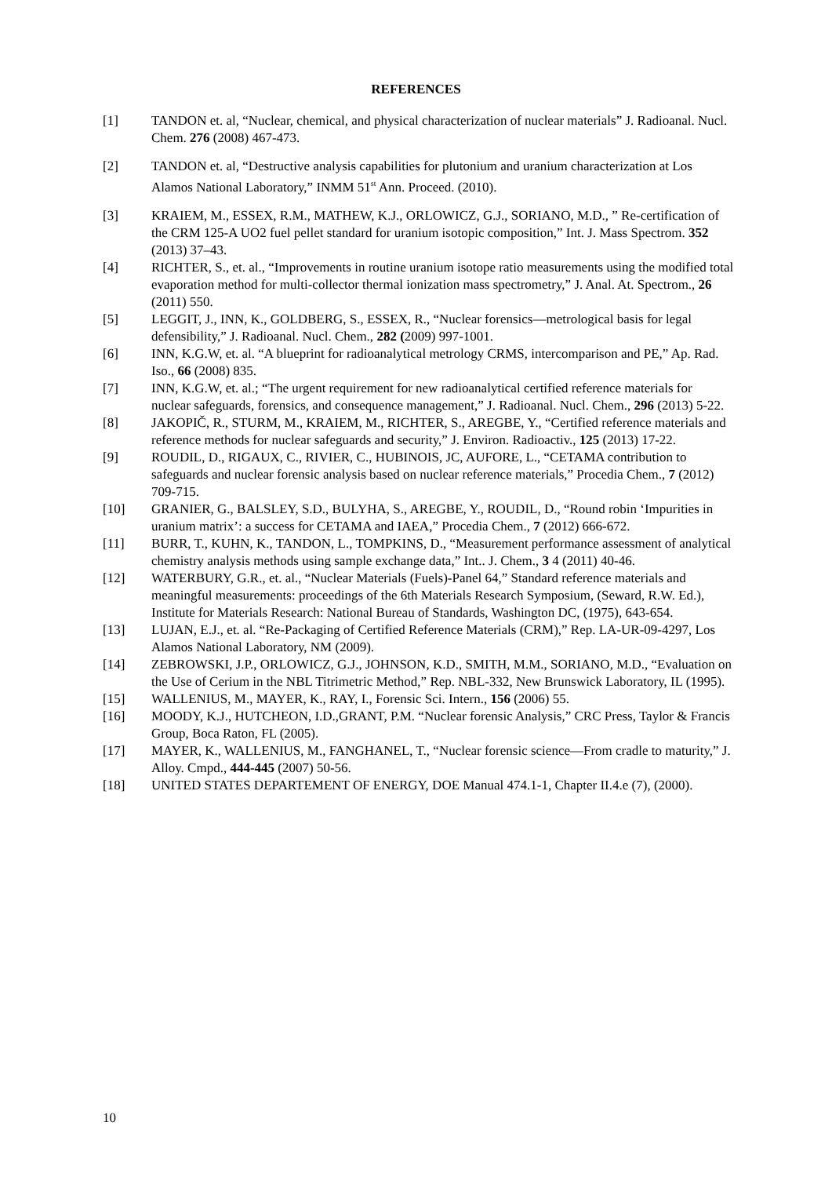REFERENCES
[1] TANDON et. al, “Nuclear, chemical, and physical characterization of nuclear materials” J. Radioanal. Nucl. Chem. 276 (2008) 467-473.
[2] TANDON et. al, “Destructive analysis capabilities for plutonium and uranium characterization at Los Alamos National Laboratory,” INMM 51<sup>st</sup> Ann. Proceed. (2010).
[3] KRAIEM, M., ESSEX, R.M., MATHEW, K.J., ORLOWICZ, G.J., SORIANO, M.D., ” Re-certification of the CRM 125-A UO2 fuel pellet standard for uranium isotopic composition,” Int. J. Mass Spectrom. 352 (2013) 37–43.
[4] RICHTER, S., et. al., “Improvements in routine uranium isotope ratio measurements using the modified total evaporation method for multi-collector thermal ionization mass spectrometry,” J. Anal. At. Spectrom., 26 (2011) 550.
[5] LEGGIT, J., INN, K., GOLDBERG, S., ESSEX, R., “Nuclear forensics—metrological basis for legal defensibility,” J. Radioanal. Nucl. Chem., 282 (2009) 997-1001.
[6] INN, K.G.W, et. al. “A blueprint for radioanalytical metrology CRMS, intercomparison and PE,” Ap. Rad. Iso., 66 (2008) 835.
[7] INN, K.G.W, et. al.; “The urgent requirement for new radioanalytical certified reference materials for nuclear safeguards, forensics, and consequence management,” J. Radioanal. Nucl. Chem., 296 (2013) 5-22.
[8] JAKOPIČ, R., STURM, M., KRAIEM, M., RICHTER, S., AREGBE, Y., “Certified reference materials and reference methods for nuclear safeguards and security,” J. Environ. Radioactiv., 125 (2013) 17-22.
[9] ROUDIL, D., RIGAUX, C., RIVIER, C., HUBINOIS, JC, AUFORE, L., “CETAMA contribution to safeguards and nuclear forensic analysis based on nuclear reference materials,” Procedia Chem., 7 (2012) 709-715.
[10] GRANIER, G., BALSLEY, S.D., BULYHA, S., AREGBE, Y., ROUDIL, D., “Round robin ‘Impurities in uranium matrix’: a success for CETAMA and IAEA,” Procedia Chem., 7 (2012) 666-672.
[11] BURR, T., KUHN, K., TANDON, L., TOMPKINS, D., “Measurement performance assessment of analytical chemistry analysis methods using sample exchange data,” Int.. J. Chem., 3 4 (2011) 40-46.
[12] WATERBURY, G.R., et. al., “Nuclear Materials (Fuels)-Panel 64,” Standard reference materials and meaningful measurements: proceedings of the 6th Materials Research Symposium, (Seward, R.W. Ed.), Institute for Materials Research: National Bureau of Standards, Washington DC, (1975), 643-654.
[13] LUJAN, E.J., et. al. “Re-Packaging of Certified Reference Materials (CRM),” Rep. LA-UR-09-4297, Los Alamos National Laboratory, NM (2009).
[14] ZEBROWSKI, J.P., ORLOWICZ, G.J., JOHNSON, K.D., SMITH, M.M., SORIANO, M.D., “Evaluation on the Use of Cerium in the NBL Titrimetric Method,” Rep. NBL-332, New Brunswick Laboratory, IL (1995).
[15] WALLENIUS, M., MAYER, K., RAY, I., Forensic Sci. Intern., 156 (2006) 55.
[16] MOODY, K.J., HUTCHEON, I.D.,GRANT, P.M. “Nuclear forensic Analysis,” CRC Press, Taylor & Francis Group, Boca Raton, FL (2005).
[17] MAYER, K., WALLENIUS, M., FANGHANEL, T., “Nuclear forensic science—From cradle to maturity,” J. Alloy. Cmpd., 444-445 (2007) 50-56.
[18] UNITED STATES DEPARTEMENT OF ENERGY, DOE Manual 474.1-1, Chapter II.4.e (7), (2000).
10